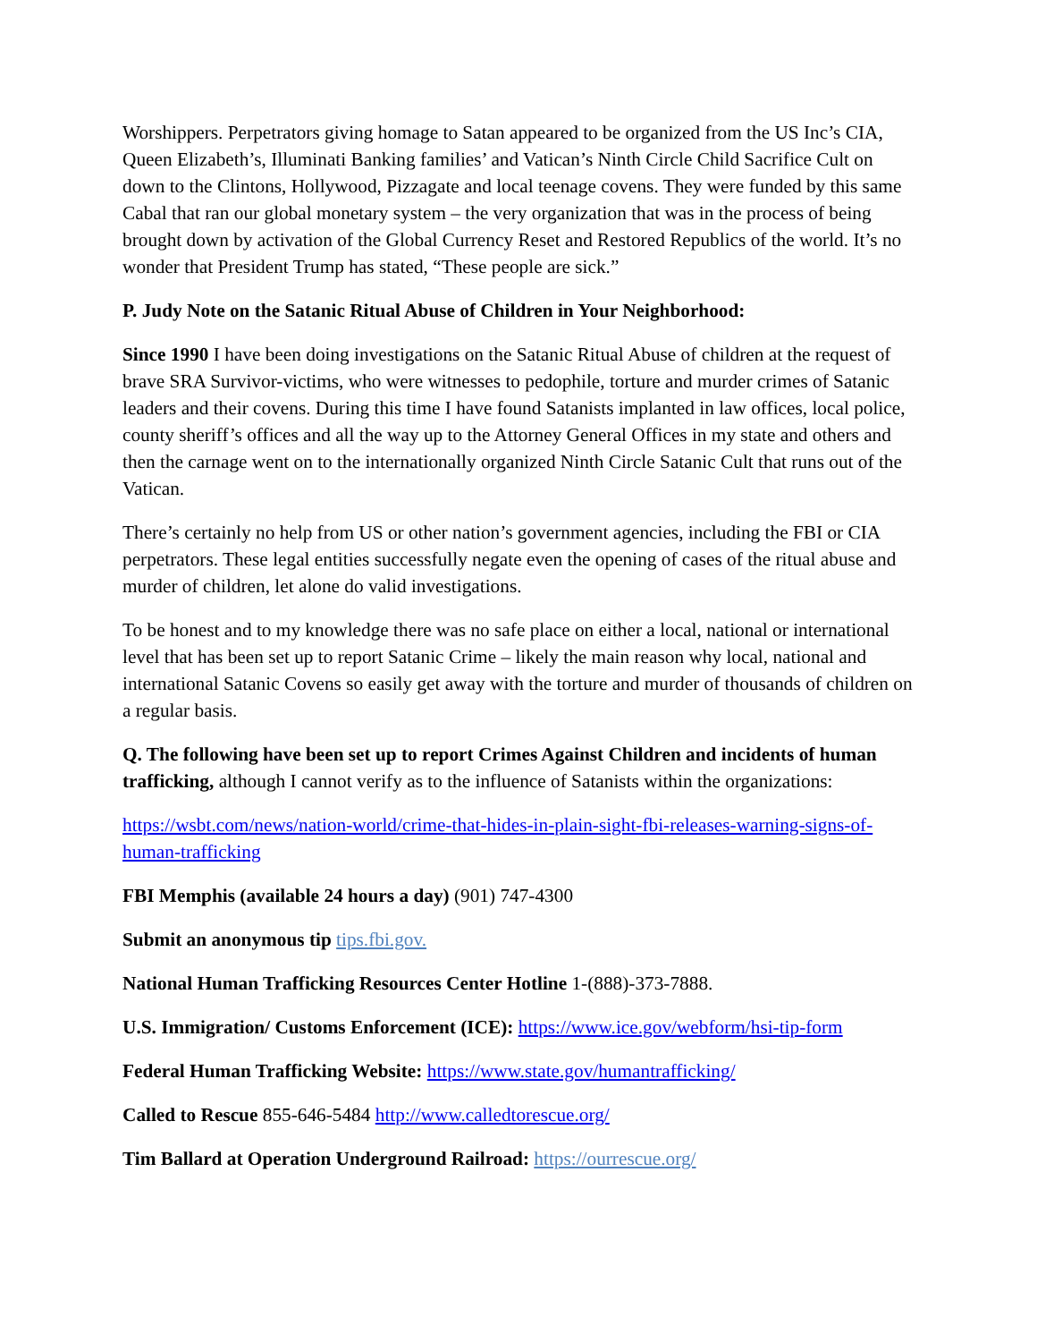Worshippers. Perpetrators giving homage to Satan appeared to be organized from the US Inc’s CIA, Queen Elizabeth’s, Illuminati Banking families’ and Vatican’s Ninth Circle Child Sacrifice Cult on down to the Clintons, Hollywood, Pizzagate and local teenage covens. They were funded by this same Cabal that ran our global monetary system – the very organization that was in the process of being brought down by activation of the Global Currency Reset and Restored Republics of the world. It’s no wonder that President Trump has stated, “These people are sick.”
P. Judy Note on the Satanic Ritual Abuse of Children in Your Neighborhood:
Since 1990 I have been doing investigations on the Satanic Ritual Abuse of children at the request of brave SRA Survivor-victims, who were witnesses to pedophile, torture and murder crimes of Satanic leaders and their covens. During this time I have found Satanists implanted in law offices, local police, county sheriff’s offices and all the way up to the Attorney General Offices in my state and others and then the carnage went on to the internationally organized Ninth Circle Satanic Cult that runs out of the Vatican.
There’s certainly no help from US or other nation’s government agencies, including the FBI or CIA perpetrators. These legal entities successfully negate even the opening of cases of the ritual abuse and murder of children, let alone do valid investigations.
To be honest and to my knowledge there was no safe place on either a local, national or international level that has been set up to report Satanic Crime – likely the main reason why local, national and international Satanic Covens so easily get away with the torture and murder of thousands of children on a regular basis.
Q. The following have been set up to report Crimes Against Children and incidents of human trafficking, although I cannot verify as to the influence of Satanists within the organizations:
https://wsbt.com/news/nation-world/crime-that-hides-in-plain-sight-fbi-releases-warning-signs-of-human-trafficking
FBI Memphis (available 24 hours a day) (901) 747-4300
Submit an anonymous tip tips.fbi.gov.
National Human Trafficking Resources Center Hotline 1-(888)-373-7888.
U.S. Immigration/ Customs Enforcement (ICE): https://www.ice.gov/webform/hsi-tip-form
Federal Human Trafficking Website: https://www.state.gov/humantrafficking/
Called to Rescue 855-646-5484 http://www.calledtorescue.org/
Tim Ballard at Operation Underground Railroad: https://ourrescue.org/